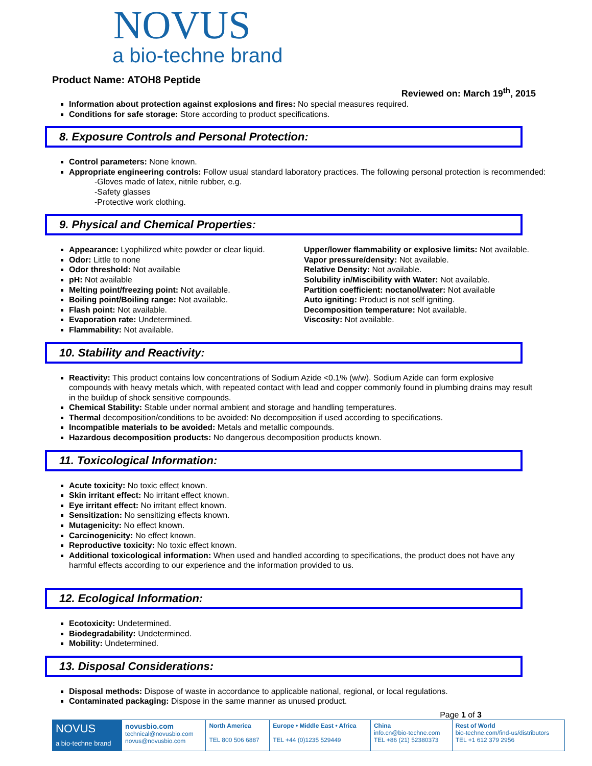NOVUS
a bio-techne brand
Product Name: ATOH8 Peptide
Reviewed on: March 19<sup>th</sup>, 2015
Information about protection against explosions and fires: No special measures required.
Conditions for safe storage: Store according to product specifications.
8. Exposure Controls and Personal Protection:
Control parameters: None known.
Appropriate engineering controls: Follow usual standard laboratory practices. The following personal protection is recommended:
-Gloves made of latex, nitrile rubber, e.g.
-Safety glasses
-Protective work clothing.
9. Physical and Chemical Properties:
Appearance: Lyophilized white powder or clear liquid.
Odor: Little to none
Odor threshold: Not available
pH: Not available
Melting point/freezing point: Not available.
Boiling point/Boiling range: Not available.
Flash point: Not available.
Evaporation rate: Undetermined.
Flammability: Not available.
Upper/lower flammability or explosive limits: Not available.
Vapor pressure/density: Not available.
Relative Density: Not available.
Solubility in/Miscibility with Water: Not available.
Partition coefficient: noctanol/water: Not available
Auto igniting: Product is not self igniting.
Decomposition temperature: Not available.
Viscosity: Not available.
10. Stability and Reactivity:
Reactivity: This product contains low concentrations of Sodium Azide <0.1% (w/w). Sodium Azide can form explosive compounds with heavy metals which, with repeated contact with lead and copper commonly found in plumbing drains may result in the buildup of shock sensitive compounds.
Chemical Stability: Stable under normal ambient and storage and handling temperatures.
Thermal decomposition/conditions to be avoided: No decomposition if used according to specifications.
Incompatible materials to be avoided: Metals and metallic compounds.
Hazardous decomposition products: No dangerous decomposition products known.
11. Toxicological Information:
Acute toxicity: No toxic effect known.
Skin irritant effect: No irritant effect known.
Eye irritant effect: No irritant effect known.
Sensitization: No sensitizing effects known.
Mutagenicity: No effect known.
Carcinogenicity: No effect known.
Reproductive toxicity: No toxic effect known.
Additional toxicological information: When used and handled according to specifications, the product does not have any harmful effects according to our experience and the information provided to us.
12. Ecological Information:
Ecotoxicity: Undetermined.
Biodegradability: Undetermined.
Mobility: Undetermined.
13. Disposal Considerations:
Disposal methods: Dispose of waste in accordance to applicable national, regional, or local regulations.
Contaminated packaging: Dispose in the same manner as unused product.
Page 1 of 3
| NOVUS a bio-techne brand | novusbio.com technical@novusbio.com novus@novusbio.com | North America TEL 800 506 6887 | Europe • Middle East • Africa TEL +44 (0)1235 529449 | China info.cn@bio-techne.com TEL +86 (21) 52380373 | Rest of World bio-techne.com/find-us/distributors TEL +1 612 379 2956 |